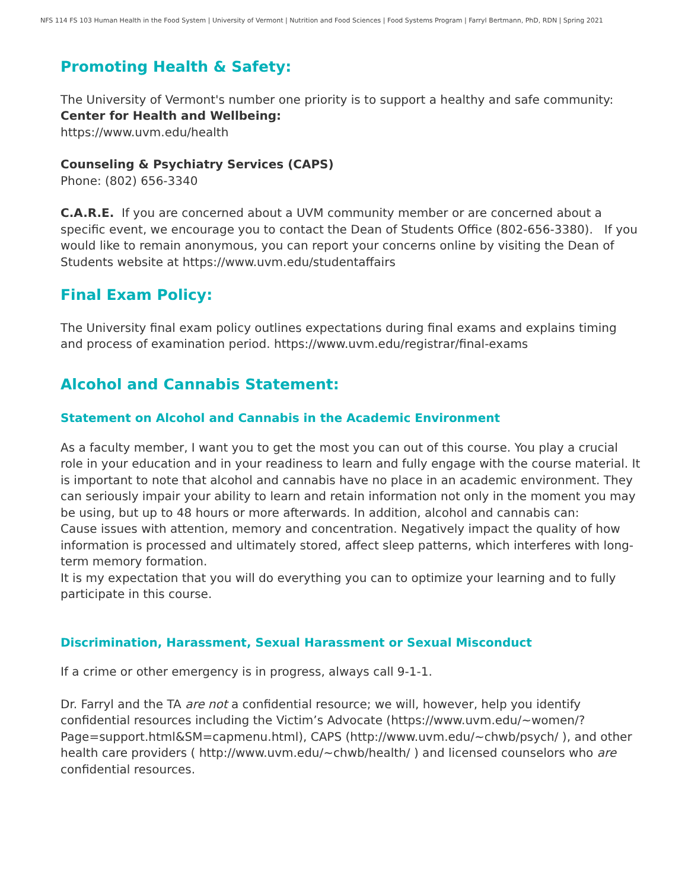NFS 114 FS 103 Human Health in the Food System | University of Vermont | Nutrition and Food Sciences | Food Systems Program | Farryl Bertmann, PhD, RDN | Spring 2021
Promoting Health & Safety:
The University of Vermont's number one priority is to support a healthy and safe community:
Center for Health and Wellbeing:
https://www.uvm.edu/health
Counseling & Psychiatry Services (CAPS)
Phone: (802) 656-3340
C.A.R.E. If you are concerned about a UVM community member or are concerned about a specific event, we encourage you to contact the Dean of Students Office (802-656-3380). If you would like to remain anonymous, you can report your concerns online by visiting the Dean of Students website at https://www.uvm.edu/studentaffairs
Final Exam Policy:
The University final exam policy outlines expectations during final exams and explains timing and process of examination period. https://www.uvm.edu/registrar/final-exams
Alcohol and Cannabis Statement:
Statement on Alcohol and Cannabis in the Academic Environment
As a faculty member, I want you to get the most you can out of this course. You play a crucial role in your education and in your readiness to learn and fully engage with the course material. It is important to note that alcohol and cannabis have no place in an academic environment. They can seriously impair your ability to learn and retain information not only in the moment you may be using, but up to 48 hours or more afterwards. In addition, alcohol and cannabis can:
Cause issues with attention, memory and concentration. Negatively impact the quality of how information is processed and ultimately stored, affect sleep patterns, which interferes with long-term memory formation.
It is my expectation that you will do everything you can to optimize your learning and to fully participate in this course.
Discrimination, Harassment, Sexual Harassment or Sexual Misconduct
If a crime or other emergency is in progress, always call 9-1-1.
Dr. Farryl and the TA are not a confidential resource; we will, however, help you identify confidential resources including the Victim’s Advocate (https://www.uvm.edu/~women/?Page=support.html&SM=capmenu.html), CAPS (http://www.uvm.edu/~chwb/psych/ ), and other health care providers ( http://www.uvm.edu/~chwb/health/ ) and licensed counselors who are confidential resources.